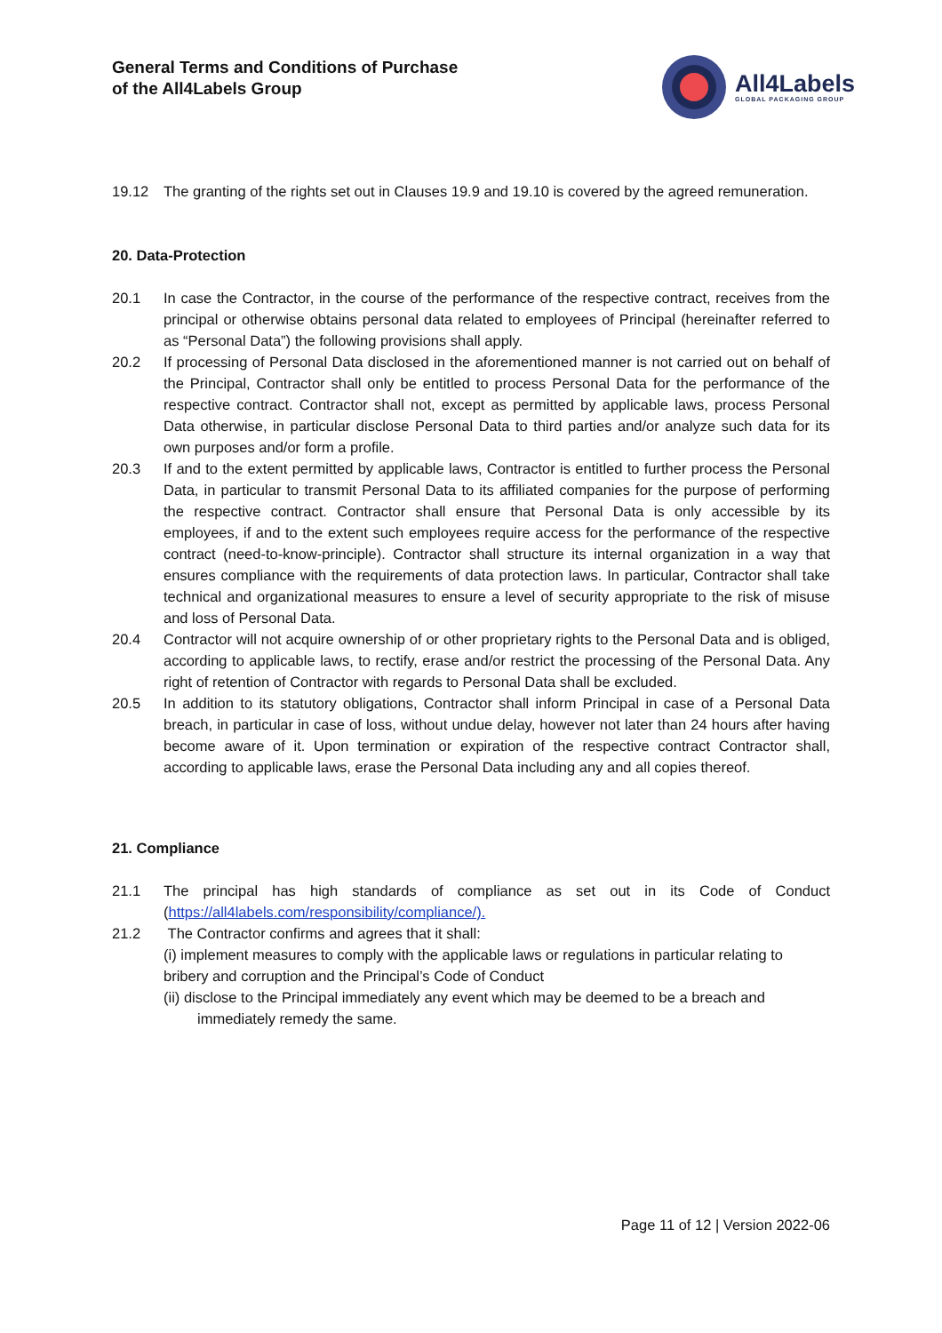General Terms and Conditions of Purchase
of the All4Labels Group
All4Labels
GLOBAL PACKAGING GROUP
19.12 The granting of the rights set out in Clauses 19.9 and 19.10 is covered by the agreed remuneration.
20. Data-Protection
20.1 In case the Contractor, in the course of the performance of the respective contract, receives from the principal or otherwise obtains personal data related to employees of Principal (hereinafter referred to as “Personal Data”) the following provisions shall apply.
20.2 If processing of Personal Data disclosed in the aforementioned manner is not carried out on behalf of the Principal, Contractor shall only be entitled to process Personal Data for the performance of the respective contract. Contractor shall not, except as permitted by applicable laws, process Personal Data otherwise, in particular disclose Personal Data to third parties and/or analyze such data for its own purposes and/or form a profile.
20.3 If and to the extent permitted by applicable laws, Contractor is entitled to further process the Personal Data, in particular to transmit Personal Data to its affiliated companies for the purpose of performing the respective contract. Contractor shall ensure that Personal Data is only accessible by its employees, if and to the extent such employees require access for the performance of the respective contract (need-to-know-principle). Contractor shall structure its internal organization in a way that ensures compliance with the requirements of data protection laws. In particular, Contractor shall take technical and organizational measures to ensure a level of security appropriate to the risk of misuse and loss of Personal Data.
20.4 Contractor will not acquire ownership of or other proprietary rights to the Personal Data and is obliged, according to applicable laws, to rectify, erase and/or restrict the processing of the Personal Data. Any right of retention of Contractor with regards to Personal Data shall be excluded.
20.5 In addition to its statutory obligations, Contractor shall inform Principal in case of a Personal Data breach, in particular in case of loss, without undue delay, however not later than 24 hours after having become aware of it. Upon termination or expiration of the respective contract Contractor shall, according to applicable laws, erase the Personal Data including any and all copies thereof.
21. Compliance
21.1 The principal has high standards of compliance as set out in its Code of Conduct (https://all4labels.com/responsibility/compliance/).
21.2 The Contractor confirms and agrees that it shall:
(i) implement measures to comply with the applicable laws or regulations in particular relating to bribery and corruption and the Principal’s Code of Conduct
(ii) disclose to the Principal immediately any event which may be deemed to be a breach and
immediately remedy the same.
Page 11 of 12 | Version 2022-06